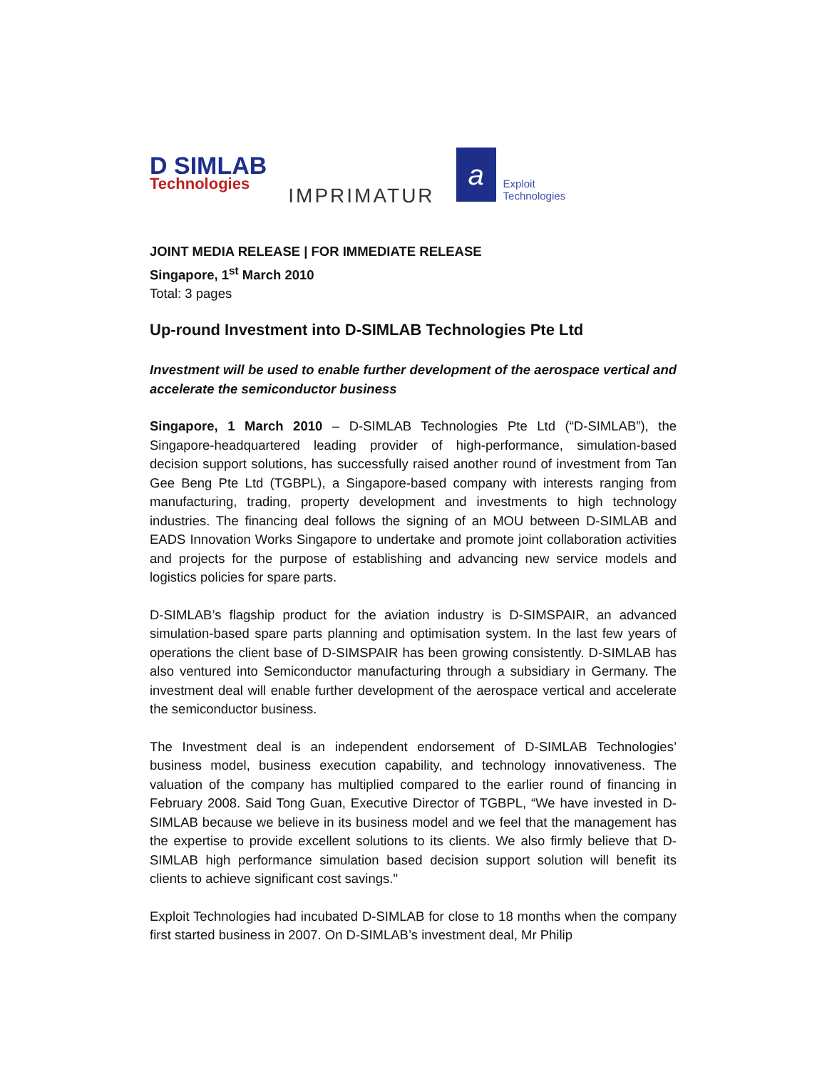D SIMLAB
Technologies
IMPRIMATUR
a
Exploit
Technologies
JOINT MEDIA RELEASE | FOR IMMEDIATE RELEASE
Singapore, 1<sup>st</sup> March 2010
Total: 3 pages
Up-round Investment into D-SIMLAB Technologies Pte Ltd
Investment will be used to enable further development of the aerospace vertical and accelerate the semiconductor business
Singapore, 1 March 2010 – D-SIMLAB Technologies Pte Ltd (“D-SIMLAB”), the Singapore-headquartered leading provider of high-performance, simulation-based decision support solutions, has successfully raised another round of investment from Tan Gee Beng Pte Ltd (TGBPL), a Singapore-based company with interests ranging from manufacturing, trading, property development and investments to high technology industries. The financing deal follows the signing of an MOU between D-SIMLAB and EADS Innovation Works Singapore to undertake and promote joint collaboration activities and projects for the purpose of establishing and advancing new service models and logistics policies for spare parts.
D-SIMLAB’s flagship product for the aviation industry is D-SIMSPAIR, an advanced simulation-based spare parts planning and optimisation system. In the last few years of operations the client base of D-SIMSPAIR has been growing consistently. D-SIMLAB has also ventured into Semiconductor manufacturing through a subsidiary in Germany. The investment deal will enable further development of the aerospace vertical and accelerate the semiconductor business.
The Investment deal is an independent endorsement of D-SIMLAB Technologies’ business model, business execution capability, and technology innovativeness. The valuation of the company has multiplied compared to the earlier round of financing in February 2008. Said Tong Guan, Executive Director of TGBPL, “We have invested in D-SIMLAB because we believe in its business model and we feel that the management has the expertise to provide excellent solutions to its clients. We also firmly believe that D-SIMLAB high performance simulation based decision support solution will benefit its clients to achieve significant cost savings."
Exploit Technologies had incubated D-SIMLAB for close to 18 months when the company first started business in 2007. On D-SIMLAB’s investment deal, Mr Philip